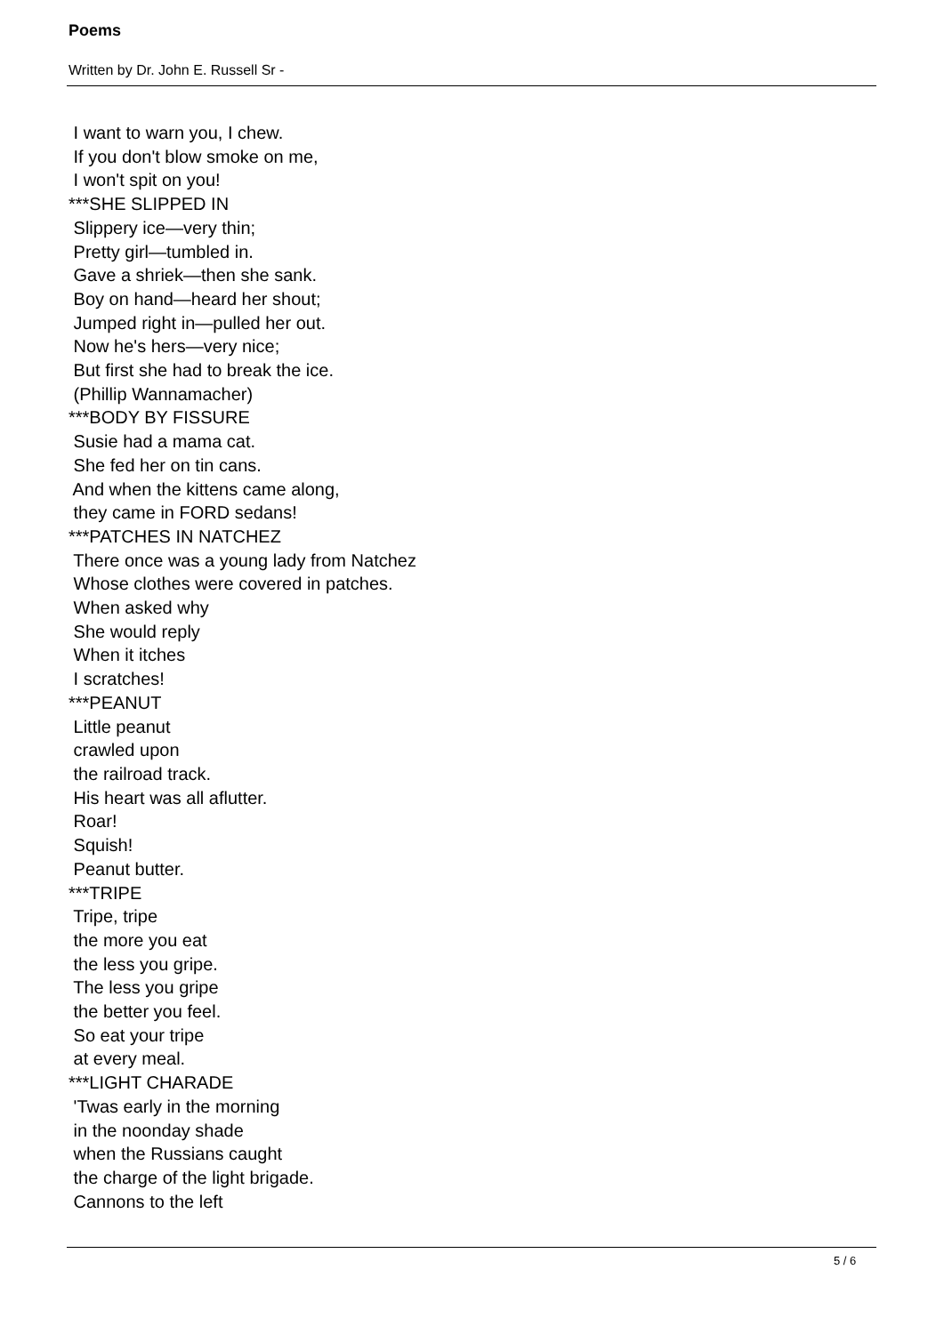Poems
Written by Dr. John E. Russell Sr -
I want to warn you, I chew. If you don't blow smoke on me, I won't spit on you! ***SHE SLIPPED IN Slippery ice—very thin; Pretty girl—tumbled in. Gave a shriek—then she sank. Boy on hand—heard her shout; Jumped right in—pulled her out. Now he's hers—very nice; But first she had to break the ice. (Phillip Wannamacher) ***BODY BY FISSURE Susie had a mama cat. She fed her on tin cans. And when the kittens came along, they came in FORD sedans! ***PATCHES IN NATCHEZ There once was a young lady from Natchez Whose clothes were covered in patches. When asked why She would reply When it itches I scratches! ***PEANUT Little peanut crawled upon the railroad track. His heart was all aflutter. Roar! Squish! Peanut butter. ***TRIPE Tripe, tripe the more you eat the less you gripe. The less you gripe the better you feel. So eat your tripe at every meal. ***LIGHT CHARADE 'Twas early in the morning in the noonday shade when the Russians caught the charge of the light brigade. Cannons to the left
5 / 6